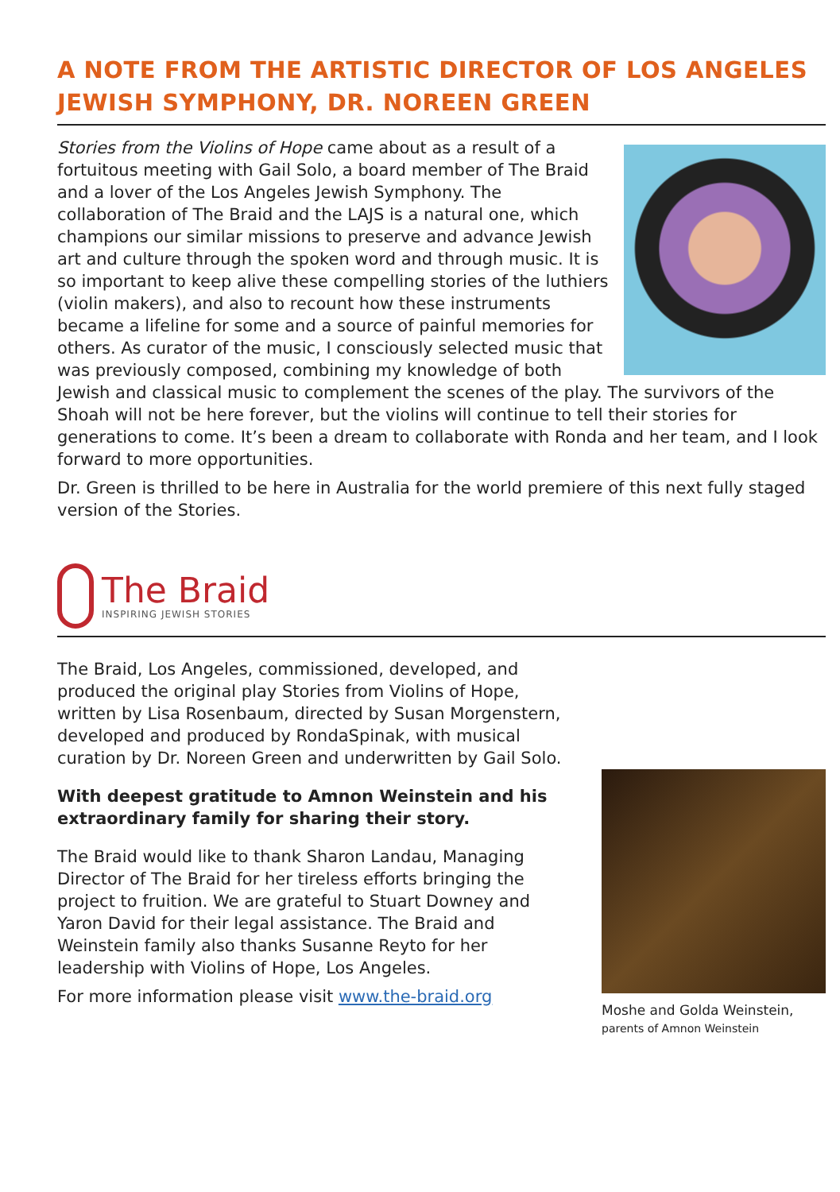A NOTE FROM THE ARTISTIC DIRECTOR OF LOS ANGELES JEWISH SYMPHONY, DR. NOREEN GREEN
Stories from the Violins of Hope came about as a result of a fortuitous meeting with Gail Solo, a board member of The Braid and a lover of the Los Angeles Jewish Symphony. The collaboration of The Braid and the LAJS is a natural one, which champions our similar missions to preserve and advance Jewish art and culture through the spoken word and through music. It is so important to keep alive these compelling stories of the luthiers (violin makers), and also to recount how these instruments became a lifeline for some and a source of painful memories for others. As curator of the music, I consciously selected music that was previously composed, combining my knowledge of both Jewish and classical music to complement the scenes of the play. The survivors of the Shoah will not be here forever, but the violins will continue to tell their stories for generations to come. It’s been a dream to collaborate with Ronda and her team, and I look forward to more opportunities.
Dr. Green is thrilled to be here in Australia for the world premiere of this next fully staged version of the Stories.
The Braid
INSPIRING JEWISH STORIES
Moshe and Golda Weinstein,
parents of Amnon Weinstein
The Braid, Los Angeles, commissioned, developed, and produced the original play Stories from Violins of Hope, written by Lisa Rosenbaum, directed by Susan Morgenstern, developed and produced by RondaSpinak, with musical curation by Dr. Noreen Green and underwritten by Gail Solo.
With deepest gratitude to Amnon Weinstein and his extraordinary family for sharing their story.
The Braid would like to thank Sharon Landau, Managing Director of The Braid for her tireless efforts bringing the project to fruition. We are grateful to Stuart Downey and Yaron David for their legal assistance. The Braid and Weinstein family also thanks Susanne Reyto for her leadership with Violins of Hope, Los Angeles.
For more information please visit www.the-braid.org